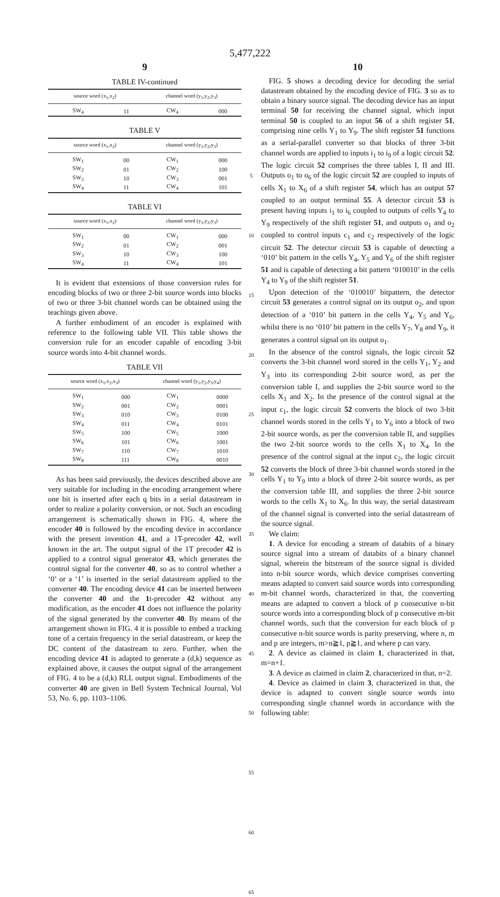5,477,222
9
TABLE IV-continued
| source word (x<sub>1</sub>,x<sub>2</sub>) | | channel word (y<sub>1</sub>,y<sub>2</sub>,y<sub>3</sub>) | |
| --- | --- | --- | --- |
| SW<sub>4</sub> | 11 | CW<sub>4</sub> | 000 |
TABLE V
| source word (x<sub>1</sub>,x<sub>2</sub>) | | channel word (y<sub>1</sub>,y<sub>2</sub>,y<sub>3</sub>) | |
| --- | --- | --- | --- |
| SW<sub>1</sub> | 00 | CW<sub>1</sub> | 000 |
| SW<sub>2</sub> | 01 | CW<sub>2</sub> | 100 |
| SW<sub>3</sub> | 10 | CW<sub>3</sub> | 001 |
| SW<sub>4</sub> | 11 | CW<sub>4</sub> | 101 |
TABLE VI
| source word (x<sub>1</sub>,x<sub>2</sub>) | | channel word (y<sub>1</sub>,y<sub>2</sub>,y<sub>3</sub>) | |
| --- | --- | --- | --- |
| SW<sub>1</sub> | 00 | CW<sub>1</sub> | 000 |
| SW<sub>2</sub> | 01 | CW<sub>2</sub> | 001 |
| SW<sub>3</sub> | 10 | CW<sub>3</sub> | 100 |
| SW<sub>4</sub> | 11 | CW<sub>4</sub> | 101 |
It is evident that extensions of those conversion rules for encoding blocks of two or three 2-bit source words into blocks of two or three 3-bit channel words can be obtained using the teachings given above.
A further embodiment of an encoder is explained with reference to the following table VII. This table shows the conversion rule for an encoder capable of encoding 3-bit source words into 4-bit channel words.
TABLE VII
| source word (x<sub>1</sub>,x<sub>2</sub>,x<sub>3</sub>) | | channel word (y<sub>1</sub>,y<sub>2</sub>,y<sub>3</sub>,y<sub>4</sub>) | |
| --- | --- | --- | --- |
| SW<sub>1</sub> | 000 | CW<sub>1</sub> | 0000 |
| SW<sub>2</sub> | 001 | CW<sub>2</sub> | 0001 |
| SW<sub>3</sub> | 010 | CW<sub>3</sub> | 0100 |
| SW<sub>4</sub> | 011 | CW<sub>4</sub> | 0101 |
| SW<sub>5</sub> | 100 | CW<sub>5</sub> | 1000 |
| SW<sub>6</sub> | 101 | CW<sub>6</sub> | 1001 |
| SW<sub>7</sub> | 110 | CW<sub>7</sub> | 1010 |
| SW<sub>8</sub> | 111 | CW<sub>8</sub> | 0010 |
As has been said previously, the devices described above are very suitable for including in the encoding arrangement where one bit is inserted after each q bits in a serial datastream in order to realize a polarity conversion, or not. Such an encoding arrangement is schematically shown in FIG. 4, where the encoder 40 is followed by the encoding device in accordance with the present invention 41, and a 1T-precoder 42, well known in the art. The output signal of the 1T precoder 42 is applied to a control signal generator 43, which generates the control signal for the converter 40, so as to control whether a ‘0’ or a ‘1’ is inserted in the serial datastream applied to the converter 40. The encoding device 41 can be inserted between the converter 40 and the 1t-precoder 42 without any modification, as the encoder 41 does not influence the polarity of the signal generated by the converter 40. By means of the arrangement shown in FIG. 4 it is possible to embed a tracking tone of a certain frequency in the serial datastream, or keep the DC content of the datastream to zero. Further, when the encoding device 41 is adapted to generate a (d,k) sequence as explained above, it causes the output signal of the arrangement of FIG. 4 to be a (d,k) RLL output signal. Embodiments of the converter 40 are given in Bell System Technical Journal, Vol 53, No. 6, pp. 1103–1106.
5
10
15
20
25
30
35
40
45
50
55
60
65
10
FIG. 5 shows a decoding device for decoding the serial datastream obtained by the encoding device of FIG. 3 so as to obtain a binary source signal. The decoding device has an input terminal 50 for receiving the channel signal, which input terminal 50 is coupled to an input 56 of a shift register 51, comprising nine cells Y<sub>1</sub> to Y<sub>9</sub>. The shift register 51 functions as a serial-parallel converter so that blocks of three 3-bit channel words are applied to inputs i<sub>1</sub> to i<sub>9</sub> of a logic circuit 52. The logic circuit 52 comprises the three tables I, II and III. Outputs o<sub>1</sub> to o<sub>6</sub> of the logic circuit 52 are coupled to inputs of cells X<sub>1</sub> to X<sub>6</sub> of a shift register 54, which has an output 57 coupled to an output terminal 55. A detector circuit 53 is present having inputs i<sub>1</sub> to i<sub>6</sub> coupled to outputs of cells Y<sub>4</sub> to Y<sub>9</sub> respectively of the shift register 51, and outputs o<sub>1</sub> and o<sub>2</sub> coupled to control inputs c<sub>1</sub> and c<sub>2</sub> respectively of the logic circuit 52. The detector circuit 53 is capable of detecting a ‘010’ bit pattern in the cells Y<sub>4</sub>, Y<sub>5</sub> and Y<sub>6</sub> of the shift register 51 and is capable of detecting a bit pattern ‘010010’ in the cells Y<sub>4</sub> to Y<sub>9</sub> of the shift register 51.
Upon detection of the ‘010010’ bitpattern, the detector circuit 53 generates a control signal on its output o<sub>2</sub>, and upon detection of a ‘010’ bit pattern in the cells Y<sub>4</sub>, Y<sub>5</sub> and Y<sub>6</sub>, whilst there is no ‘010’ bit pattern in the cells Y<sub>7</sub>, Y<sub>8</sub> and Y<sub>9</sub>, it generates a control signal on its output o<sub>1</sub>.
In the absence of the control signals, the logic circuit 52 converts the 3-bit channel word stored in the cells Y<sub>1</sub>, Y<sub>2</sub> and Y<sub>3</sub> into its corresponding 2-bit source word, as per the conversion table I, and supplies the 2-bit source word to the cells X<sub>1</sub> and X<sub>2</sub>. In the presence of the control signal at the input c<sub>1</sub>, the logic circuit 52 converts the block of two 3-bit channel words stored in the cells Y<sub>1</sub> to Y<sub>6</sub> into a block of two 2-bit source words, as per the conversion table II, and supplies the two 2-bit source words to the cells X<sub>1</sub> to X<sub>4</sub>. In the presence of the control signal at the input c<sub>2</sub>, the logic circuit 52 converts the block of three 3-bit channel words stored in the cells Y<sub>1</sub> to Y<sub>9</sub> into a block of three 2-bit source words, as per the conversion table III, and supplies the three 2-bit source words to the cells X<sub>1</sub> to X<sub>6</sub>. In this way, the serial datastream of the channel signal is converted into the serial datastream of the source signal.
We claim:
1. A device for encoding a stream of databits of a binary source signal into a stream of databits of a binary channel signal, wherein the bitstream of the source signal is divided into n-bit source words, which device comprises converting means adapted to convert said source words into corresponding m-bit channel words, characterized in that, the converting means are adapted to convert a block of p consecutive n-bit source words into a corresponding block of p consecutive m-bit channel words, such that the conversion for each block of p consecutive n-bit source words is parity preserving, where n, m and p are integers, m>n≧1, p≧1, and where p can vary.
2. A device as claimed in claim 1, characterized in that, m=n+1.
3. A device as claimed in claim 2, characterized in that, n=2.
4. Device as claimed in claim 3, characterized in that, the device is adapted to convert single source words into corresponding single channel words in accordance with the following table: